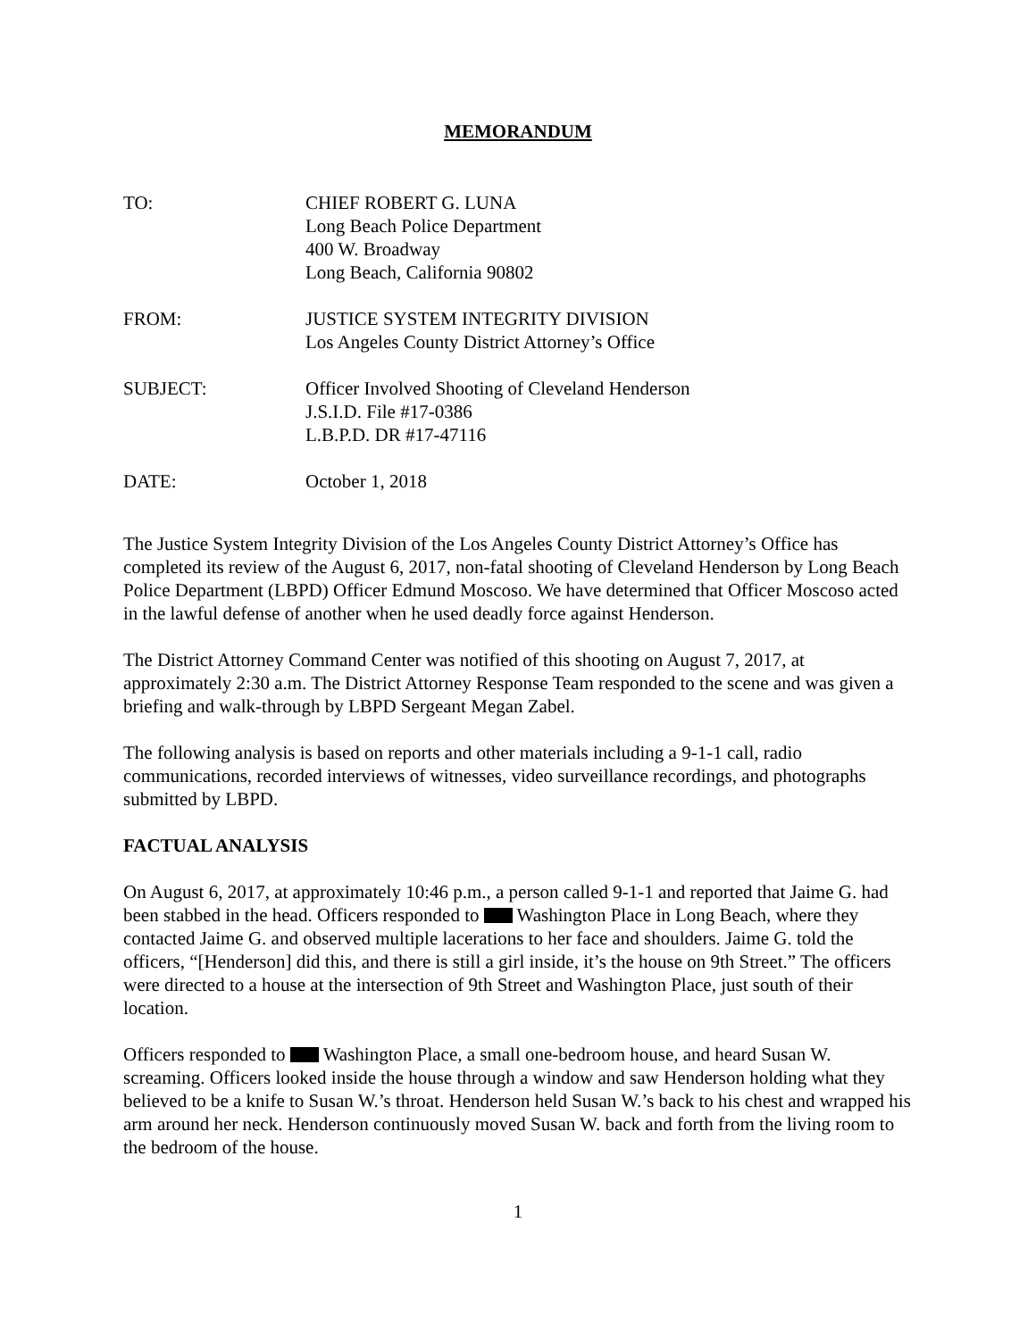MEMORANDUM
TO: CHIEF ROBERT G. LUNA
Long Beach Police Department
400 W. Broadway
Long Beach, California 90802
FROM: JUSTICE SYSTEM INTEGRITY DIVISION
Los Angeles County District Attorney’s Office
SUBJECT: Officer Involved Shooting of Cleveland Henderson
J.S.I.D. File #17-0386
L.B.P.D. DR #17-47116
DATE: October 1, 2018
The Justice System Integrity Division of the Los Angeles County District Attorney’s Office has completed its review of the August 6, 2017, non-fatal shooting of Cleveland Henderson by Long Beach Police Department (LBPD) Officer Edmund Moscoso. We have determined that Officer Moscoso acted in the lawful defense of another when he used deadly force against Henderson.
The District Attorney Command Center was notified of this shooting on August 7, 2017, at approximately 2:30 a.m. The District Attorney Response Team responded to the scene and was given a briefing and walk-through by LBPD Sergeant Megan Zabel.
The following analysis is based on reports and other materials including a 9-1-1 call, radio communications, recorded interviews of witnesses, video surveillance recordings, and photographs submitted by LBPD.
FACTUAL ANALYSIS
On August 6, 2017, at approximately 10:46 p.m., a person called 9-1-1 and reported that Jaime G. had been stabbed in the head. Officers responded to Washington Place in Long Beach, where they contacted Jaime G. and observed multiple lacerations to her face and shoulders. Jaime G. told the officers, “[Henderson] did this, and there is still a girl inside, it’s the house on 9th Street.” The officers were directed to a house at the intersection of 9th Street and Washington Place, just south of their location.
Officers responded to Washington Place, a small one-bedroom house, and heard Susan W. screaming. Officers looked inside the house through a window and saw Henderson holding what they believed to be a knife to Susan W.’s throat. Henderson held Susan W.’s back to his chest and wrapped his arm around her neck. Henderson continuously moved Susan W. back and forth from the living room to the bedroom of the house.
1